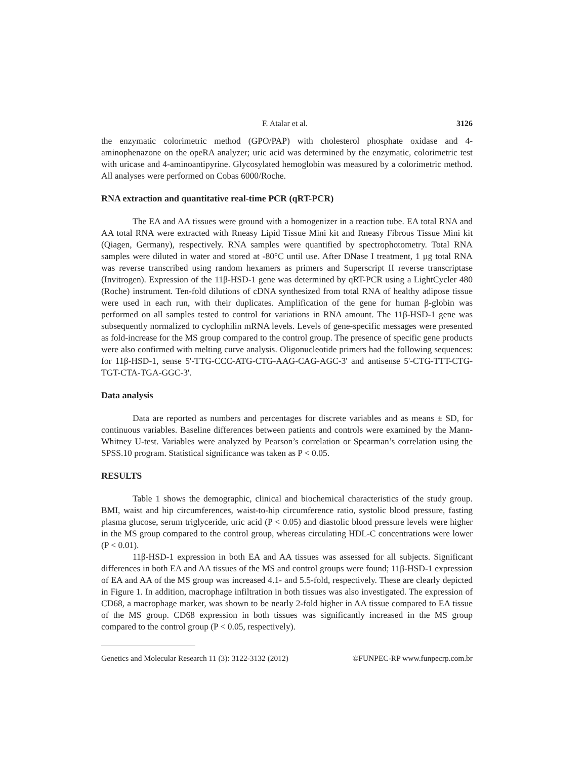F. Atalar et al. 3126
the enzymatic colorimetric method (GPO/PAP) with cholesterol phosphate oxidase and 4-aminophenazone on the opeRA analyzer; uric acid was determined by the enzymatic, colorimetric test with uricase and 4-aminoantipyrine. Glycosylated hemoglobin was measured by a colorimetric method. All analyses were performed on Cobas 6000/Roche.
RNA extraction and quantitative real-time PCR (qRT-PCR)
The EA and AA tissues were ground with a homogenizer in a reaction tube. EA total RNA and AA total RNA were extracted with Rneasy Lipid Tissue Mini kit and Rneasy Fibrous Tissue Mini kit (Qiagen, Germany), respectively. RNA samples were quantified by spectrophotometry. Total RNA samples were diluted in water and stored at -80°C until use. After DNase I treatment, 1 µg total RNA was reverse transcribed using random hexamers as primers and Superscript II reverse transcriptase (Invitrogen). Expression of the 11β-HSD-1 gene was determined by qRT-PCR using a LightCycler 480 (Roche) instrument. Ten-fold dilutions of cDNA synthesized from total RNA of healthy adipose tissue were used in each run, with their duplicates. Amplification of the gene for human β-globin was performed on all samples tested to control for variations in RNA amount. The 11β-HSD-1 gene was subsequently normalized to cyclophilin mRNA levels. Levels of gene-specific messages were presented as fold-increase for the MS group compared to the control group. The presence of specific gene products were also confirmed with melting curve analysis. Oligonucleotide primers had the following sequences: for 11β-HSD-1, sense 5'-TTG-CCC-ATG-CTG-AAG-CAG-AGC-3' and antisense 5'-CTG-TTT-CTG-TGT-CTA-TGA-GGC-3'.
Data analysis
Data are reported as numbers and percentages for discrete variables and as means ± SD, for continuous variables. Baseline differences between patients and controls were examined by the Mann-Whitney U-test. Variables were analyzed by Pearson’s correlation or Spearman’s correlation using the SPSS.10 program. Statistical significance was taken as P < 0.05.
RESULTS
Table 1 shows the demographic, clinical and biochemical characteristics of the study group. BMI, waist and hip circumferences, waist-to-hip circumference ratio, systolic blood pressure, fasting plasma glucose, serum triglyceride, uric acid (P < 0.05) and diastolic blood pressure levels were higher in the MS group compared to the control group, whereas circulating HDL-C concentrations were lower (P < 0.01).
11β-HSD-1 expression in both EA and AA tissues was assessed for all subjects. Significant differences in both EA and AA tissues of the MS and control groups were found; 11β-HSD-1 expression of EA and AA of the MS group was increased 4.1- and 5.5-fold, respectively. These are clearly depicted in Figure 1. In addition, macrophage infiltration in both tissues was also investigated. The expression of CD68, a macrophage marker, was shown to be nearly 2-fold higher in AA tissue compared to EA tissue of the MS group. CD68 expression in both tissues was significantly increased in the MS group compared to the control group (P < 0.05, respectively).
Genetics and Molecular Research 11 (3): 3122-3132 (2012) ©FUNPEC-RP www.funpecrp.com.br